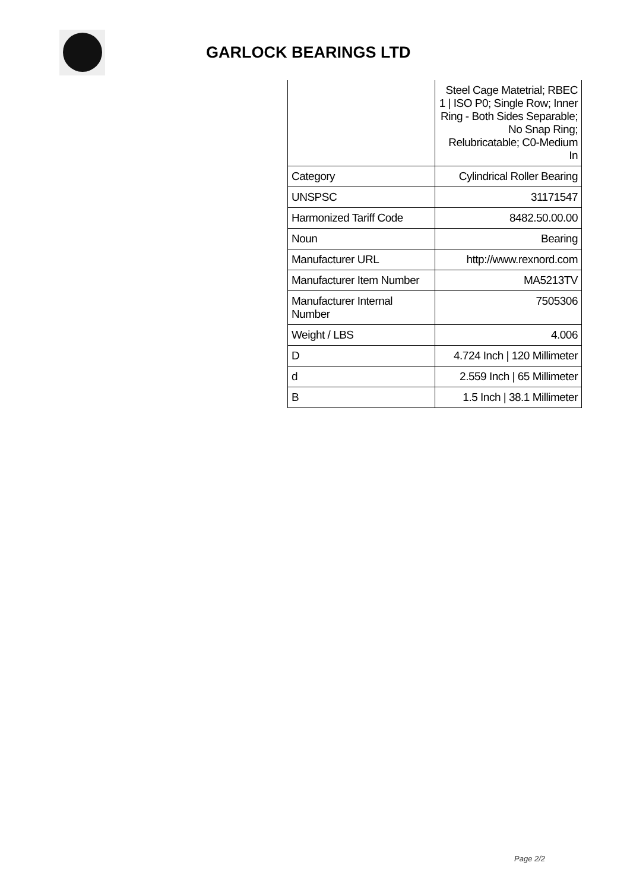GARLOCK BEARINGS LTD
| | Steel Cage Matetrial; RBEC 1 / ISO P0; Single Row; Inner Ring - Both Sides Separable; No Snap Ring; Relubricatable; C0-Medium In |
| Category | Cylindrical Roller Bearing |
| UNSPSC | 31171547 |
| Harmonized Tariff Code | 8482.50.00.00 |
| Noun | Bearing |
| Manufacturer URL | http://www.rexnord.com |
| Manufacturer Item Number | MA5213TV |
| Manufacturer Internal Number | 7505306 |
| Weight / LBS | 4.006 |
| D | 4.724 Inch / 120 Millimeter |
| d | 2.559 Inch / 65 Millimeter |
| B | 1.5 Inch / 38.1 Millimeter |
Page 2/2